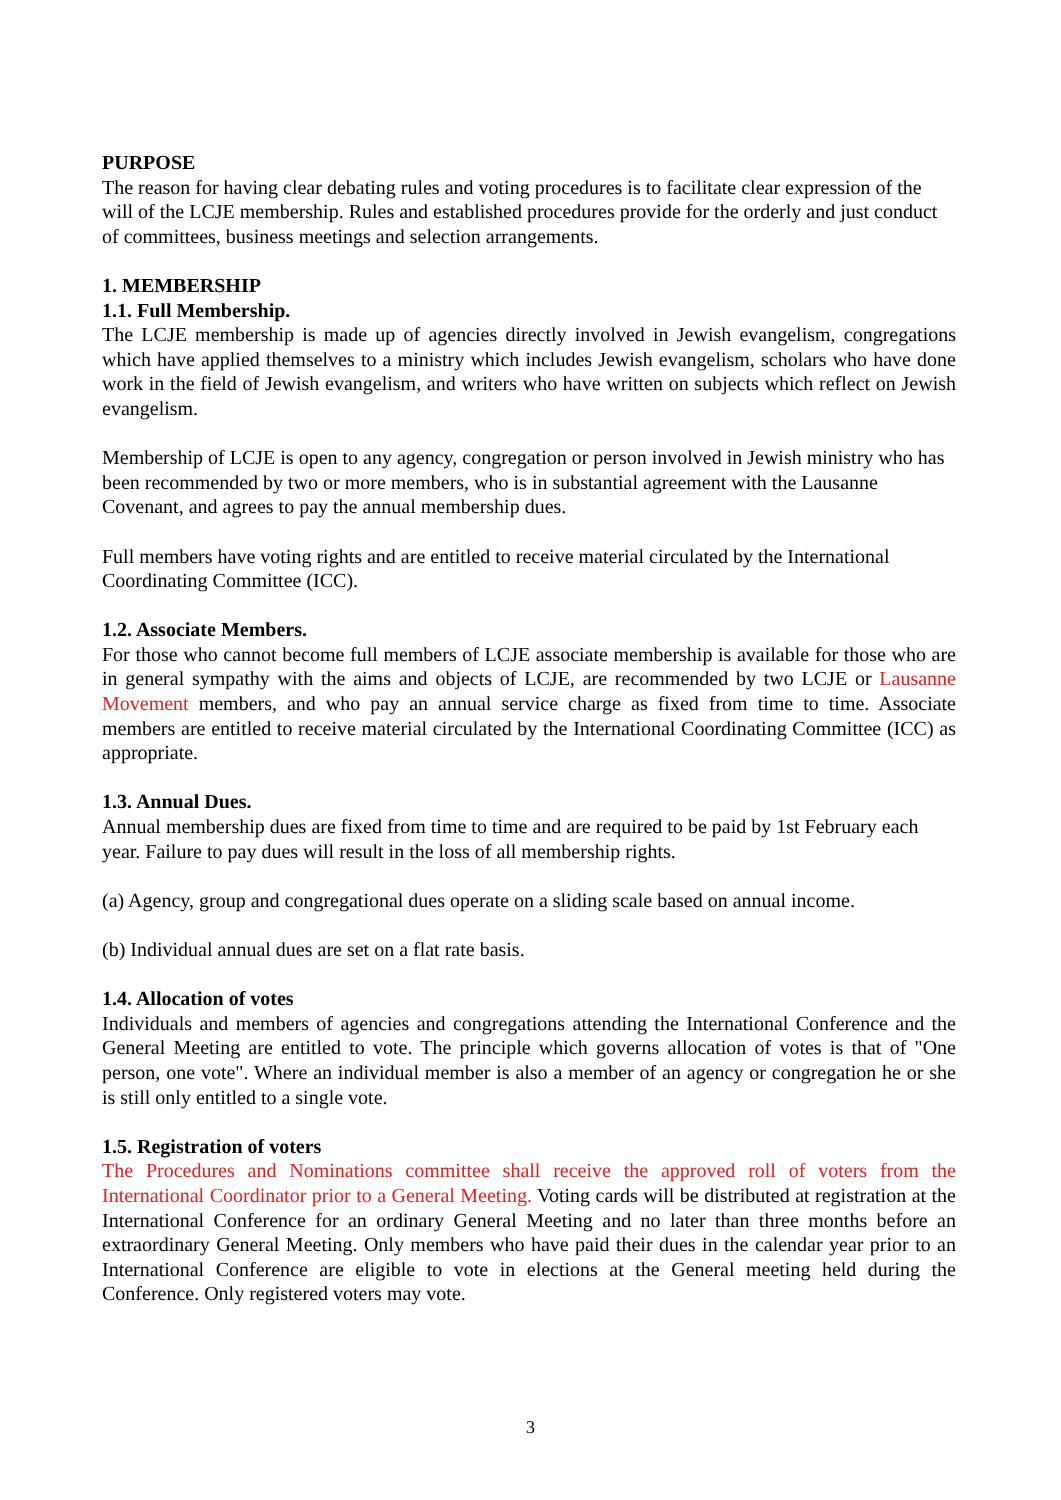PURPOSE
The reason for having clear debating rules and voting procedures is to facilitate clear expression of the will of the LCJE membership. Rules and established procedures provide for the orderly and just conduct of committees, business meetings and selection arrangements.
1. MEMBERSHIP
1.1. Full Membership.
The LCJE membership is made up of agencies directly involved in Jewish evangelism, congregations which have applied themselves to a ministry which includes Jewish evangelism, scholars who have done work in the field of Jewish evangelism, and writers who have written on subjects which reflect on Jewish evangelism.
Membership of LCJE is open to any agency, congregation or person involved in Jewish ministry who has been recommended by two or more members, who is in substantial agreement with the Lausanne Covenant, and agrees to pay the annual membership dues.
Full members have voting rights and are entitled to receive material circulated by the International Coordinating Committee (ICC).
1.2. Associate Members.
For those who cannot become full members of LCJE associate membership is available for those who are in general sympathy with the aims and objects of LCJE, are recommended by two LCJE or Lausanne Movement members, and who pay an annual service charge as fixed from time to time. Associate members are entitled to receive material circulated by the International Coordinating Committee (ICC) as appropriate.
1.3. Annual Dues.
Annual membership dues are fixed from time to time and are required to be paid by 1st February each year. Failure to pay dues will result in the loss of all membership rights.
(a) Agency, group and congregational dues operate on a sliding scale based on annual income.
(b) Individual annual dues are set on a flat rate basis.
1.4. Allocation of votes
Individuals and members of agencies and congregations attending the International Conference and the General Meeting are entitled to vote. The principle which governs allocation of votes is that of "One person, one vote". Where an individual member is also a member of an agency or congregation he or she is still only entitled to a single vote.
1.5. Registration of voters
The Procedures and Nominations committee shall receive the approved roll of voters from the International Coordinator prior to a General Meeting. Voting cards will be distributed at registration at the International Conference for an ordinary General Meeting and no later than three months before an extraordinary General Meeting. Only members who have paid their dues in the calendar year prior to an International Conference are eligible to vote in elections at the General meeting held during the Conference. Only registered voters may vote.
3